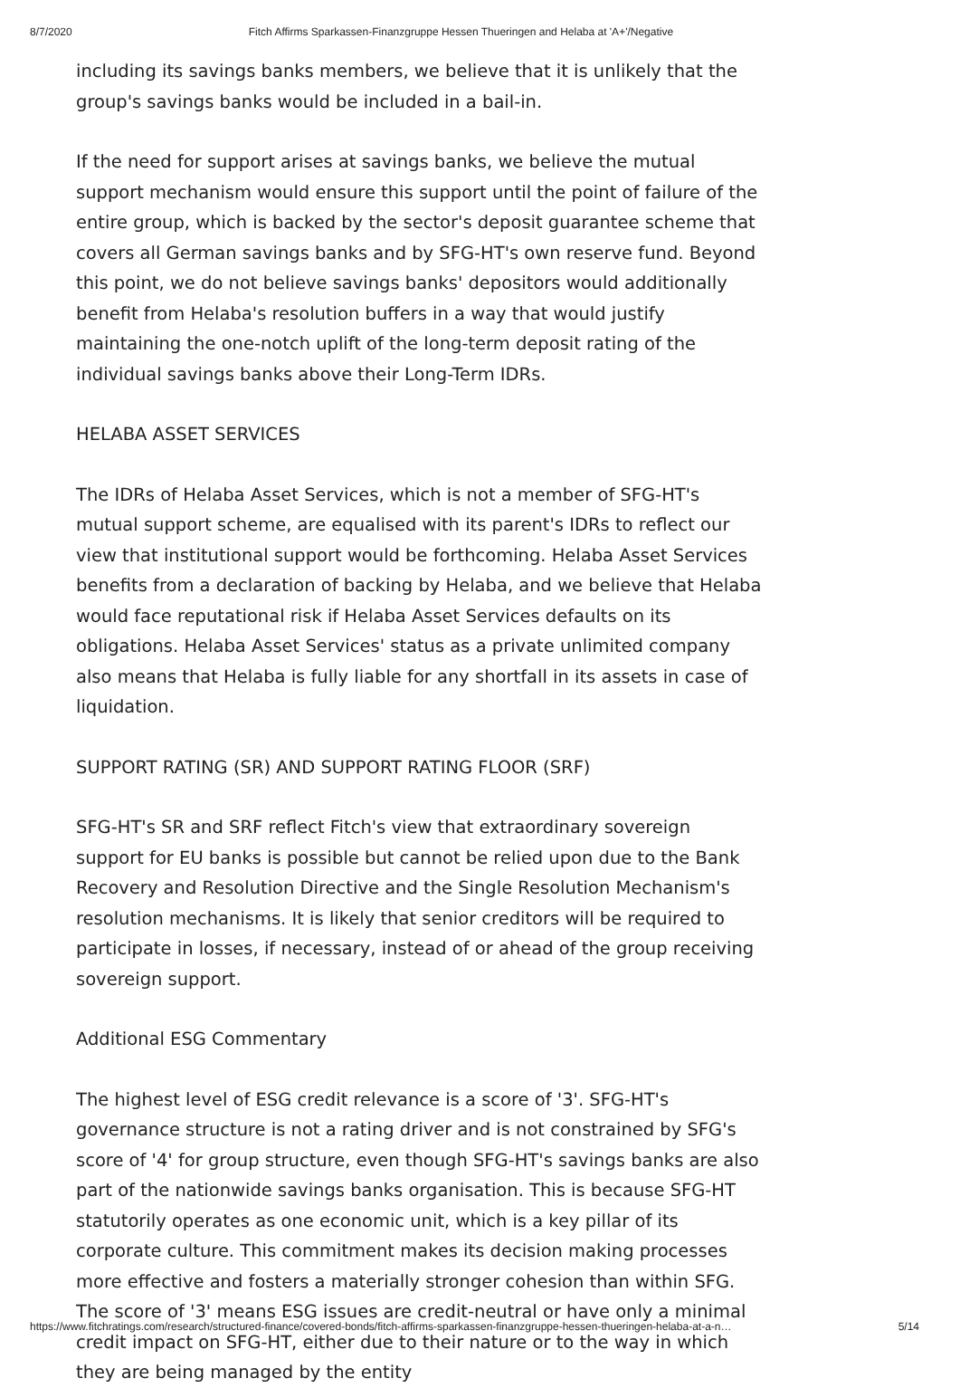8/7/2020 Fitch Affirms Sparkassen-Finanzgruppe Hessen Thueringen and Helaba at 'A+'/Negative
including its savings banks members, we believe that it is unlikely that the group's savings banks would be included in a bail-in.
If the need for support arises at savings banks, we believe the mutual support mechanism would ensure this support until the point of failure of the entire group, which is backed by the sector's deposit guarantee scheme that covers all German savings banks and by SFG-HT's own reserve fund. Beyond this point, we do not believe savings banks' depositors would additionally benefit from Helaba's resolution buffers in a way that would justify maintaining the one-notch uplift of the long-term deposit rating of the individual savings banks above their Long-Term IDRs.
HELABA ASSET SERVICES
The IDRs of Helaba Asset Services, which is not a member of SFG-HT's mutual support scheme, are equalised with its parent's IDRs to reflect our view that institutional support would be forthcoming. Helaba Asset Services benefits from a declaration of backing by Helaba, and we believe that Helaba would face reputational risk if Helaba Asset Services defaults on its obligations. Helaba Asset Services' status as a private unlimited company also means that Helaba is fully liable for any shortfall in its assets in case of liquidation.
SUPPORT RATING (SR) AND SUPPORT RATING FLOOR (SRF)
SFG-HT's SR and SRF reflect Fitch's view that extraordinary sovereign support for EU banks is possible but cannot be relied upon due to the Bank Recovery and Resolution Directive and the Single Resolution Mechanism's resolution mechanisms. It is likely that senior creditors will be required to participate in losses, if necessary, instead of or ahead of the group receiving sovereign support.
Additional ESG Commentary
The highest level of ESG credit relevance is a score of '3'. SFG-HT's governance structure is not a rating driver and is not constrained by SFG's score of '4' for group structure, even though SFG-HT's savings banks are also part of the nationwide savings banks organisation. This is because SFG-HT statutorily operates as one economic unit, which is a key pillar of its corporate culture. This commitment makes its decision making processes more effective and fosters a materially stronger cohesion than within SFG. The score of '3' means ESG issues are credit-neutral or have only a minimal credit impact on SFG-HT, either due to their nature or to the way in which they are being managed by the entity
https://www.fitchratings.com/research/structured-finance/covered-bonds/fitch-affirms-sparkassen-finanzgruppe-hessen-thueringen-helaba-at-a-n… 5/14